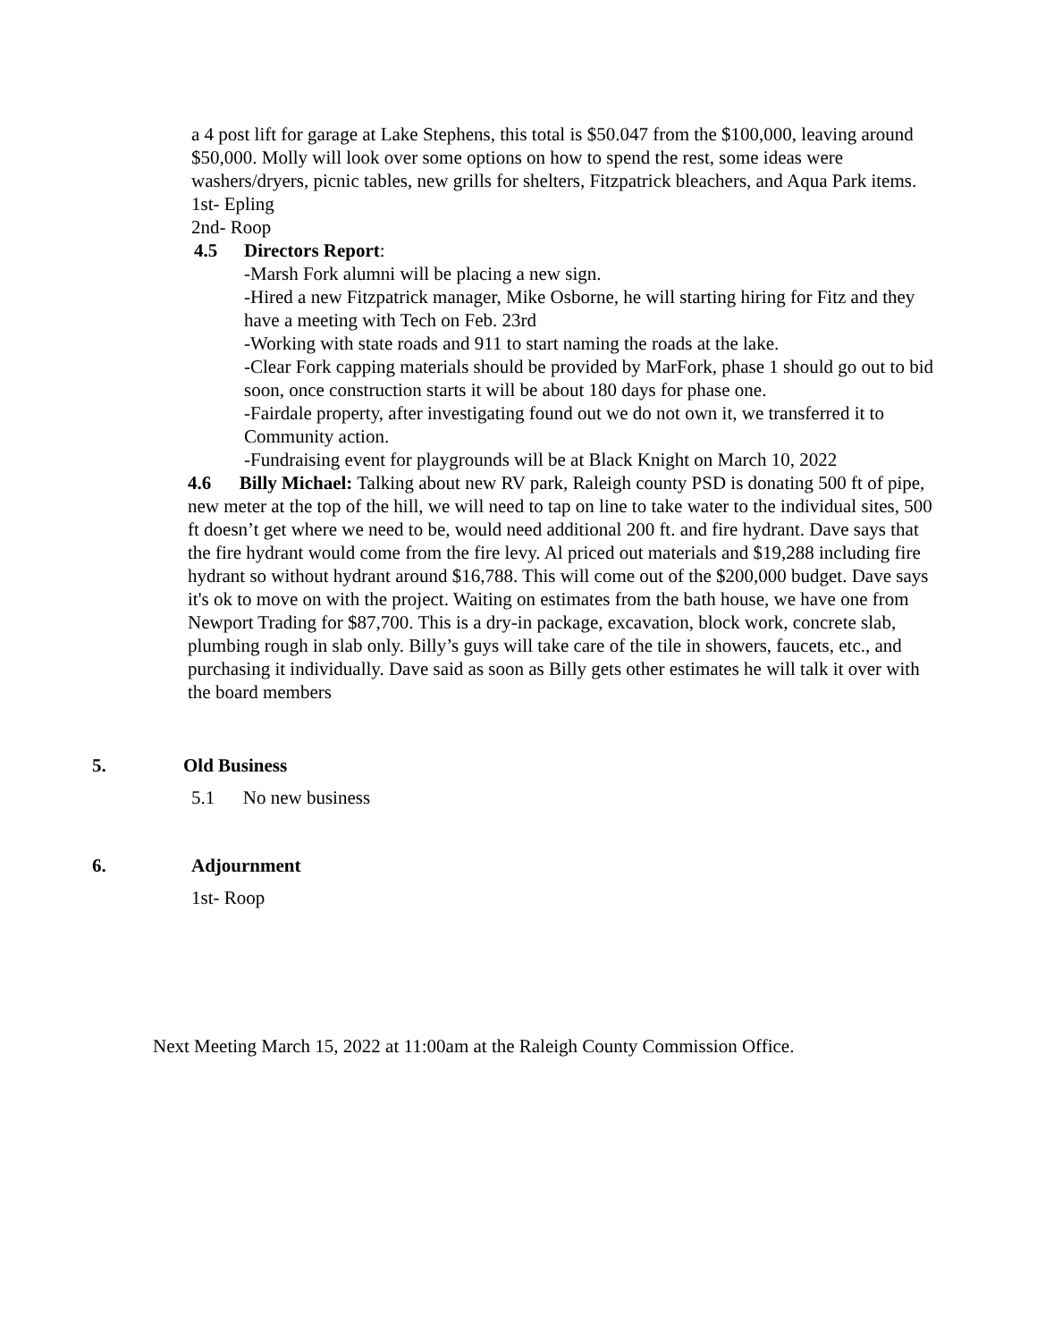a 4 post lift for garage at Lake Stephens, this total is $50.047 from the $100,000, leaving around $50,000. Molly will look over some options on how to spend the rest, some ideas were washers/dryers, picnic tables, new grills for shelters, Fitzpatrick bleachers, and Aqua Park items.
1st- Epling
2nd- Roop
4.5 Directors Report:
-Marsh Fork alumni will be placing a new sign.
-Hired a new Fitzpatrick manager, Mike Osborne, he will starting hiring for Fitz and they have a meeting with Tech on Feb. 23rd
-Working with state roads and 911 to start naming the roads at the lake.
-Clear Fork capping materials should be provided by MarFork, phase 1 should go out to bid soon, once construction starts it will be about 180 days for phase one.
-Fairdale property, after investigating found out we do not own it, we transferred it to Community action.
-Fundraising event for playgrounds will be at Black Knight on March 10, 2022
4.6 Billy Michael: Talking about new RV park, Raleigh county PSD is donating 500 ft of pipe, new meter at the top of the hill, we will need to tap on line to take water to the individual sites, 500 ft doesn’t get where we need to be, would need additional 200 ft. and fire hydrant. Dave says that the fire hydrant would come from the fire levy. Al priced out materials and $19,288 including fire hydrant so without hydrant around $16,788. This will come out of the $200,000 budget. Dave says it's ok to move on with the project. Waiting on estimates from the bath house, we have one from Newport Trading for $87,700. This is a dry-in package, excavation, block work, concrete slab, plumbing rough in slab only. Billy’s guys will take care of the tile in showers, faucets, etc., and purchasing it individually. Dave said as soon as Billy gets other estimates he will talk it over with the board members
5. Old Business
5.1 No new business
6. Adjournment
1st- Roop
Next Meeting March 15, 2022 at 11:00am at the Raleigh County Commission Office.